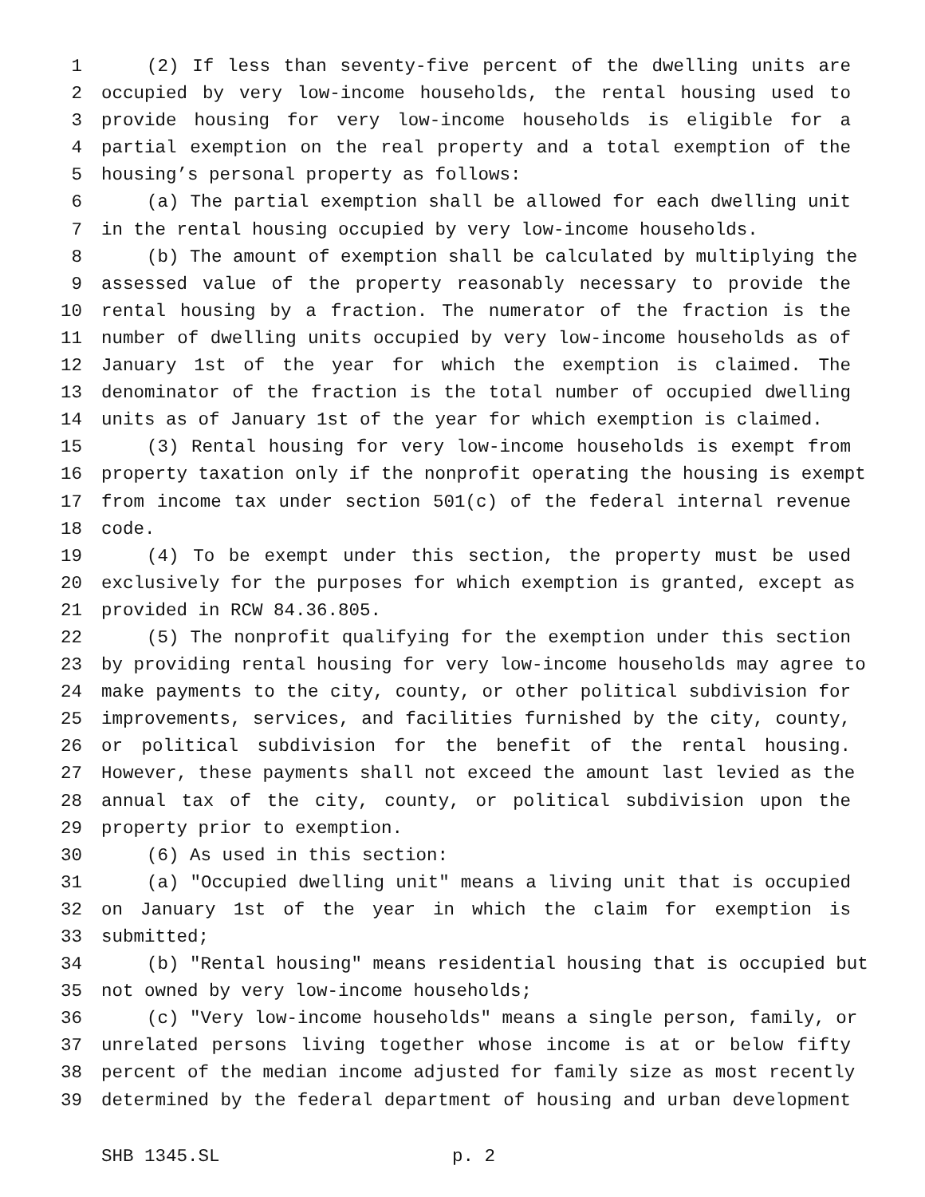1 (2) If less than seventy-five percent of the dwelling units are
2 occupied by very low-income households, the rental housing used to
3 provide housing for very low-income households is eligible for a
4 partial exemption on the real property and a total exemption of the
5 housing’s personal property as follows:
6 (a) The partial exemption shall be allowed for each dwelling unit
7 in the rental housing occupied by very low-income households.
8 (b) The amount of exemption shall be calculated by multiplying the
9 assessed value of the property reasonably necessary to provide the
10 rental housing by a fraction. The numerator of the fraction is the
11 number of dwelling units occupied by very low-income households as of
12 January 1st of the year for which the exemption is claimed. The
13 denominator of the fraction is the total number of occupied dwelling
14 units as of January 1st of the year for which exemption is claimed.
15 (3) Rental housing for very low-income households is exempt from
16 property taxation only if the nonprofit operating the housing is exempt
17 from income tax under section 501(c) of the federal internal revenue
18 code.
19 (4) To be exempt under this section, the property must be used
20 exclusively for the purposes for which exemption is granted, except as
21 provided in RCW 84.36.805.
22 (5) The nonprofit qualifying for the exemption under this section
23 by providing rental housing for very low-income households may agree to
24 make payments to the city, county, or other political subdivision for
25 improvements, services, and facilities furnished by the city, county,
26 or political subdivision for the benefit of the rental housing.
27 However, these payments shall not exceed the amount last levied as the
28 annual tax of the city, county, or political subdivision upon the
29 property prior to exemption.
30 (6) As used in this section:
31 (a) "Occupied dwelling unit" means a living unit that is occupied
32 on January 1st of the year in which the claim for exemption is
33 submitted;
34 (b) "Rental housing" means residential housing that is occupied but
35 not owned by very low-income households;
36 (c) "Very low-income households" means a single person, family, or
37 unrelated persons living together whose income is at or below fifty
38 percent of the median income adjusted for family size as most recently
39 determined by the federal department of housing and urban development
SHB 1345.SL p. 2